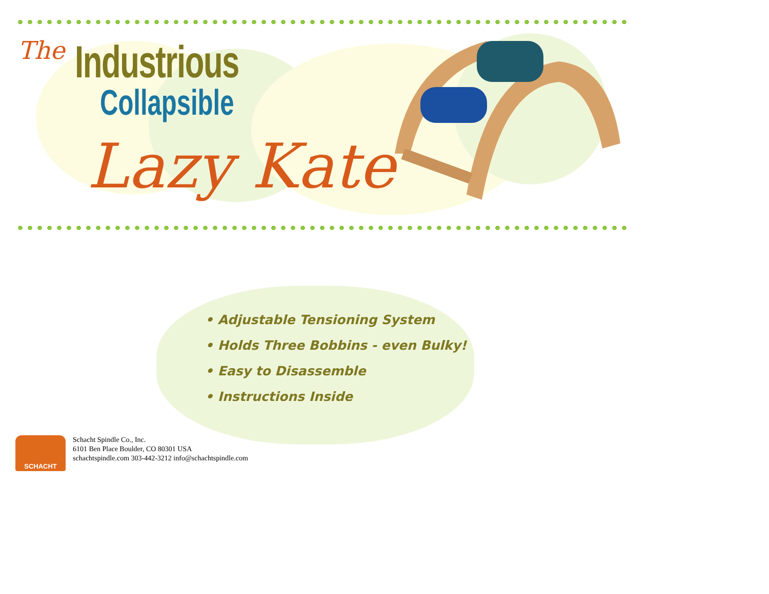The Industrious
Collapsible
Lazy Kate
• Adjustable Tensioning System
• Holds Three Bobbins - even Bulky!
• Easy to Disassemble
• Instructions Inside
SCHACHT
Schacht Spindle Co., Inc.
6101 Ben Place Boulder, CO 80301 USA
schachtspindle.com 303-442-3212 info@schachtspindle.com